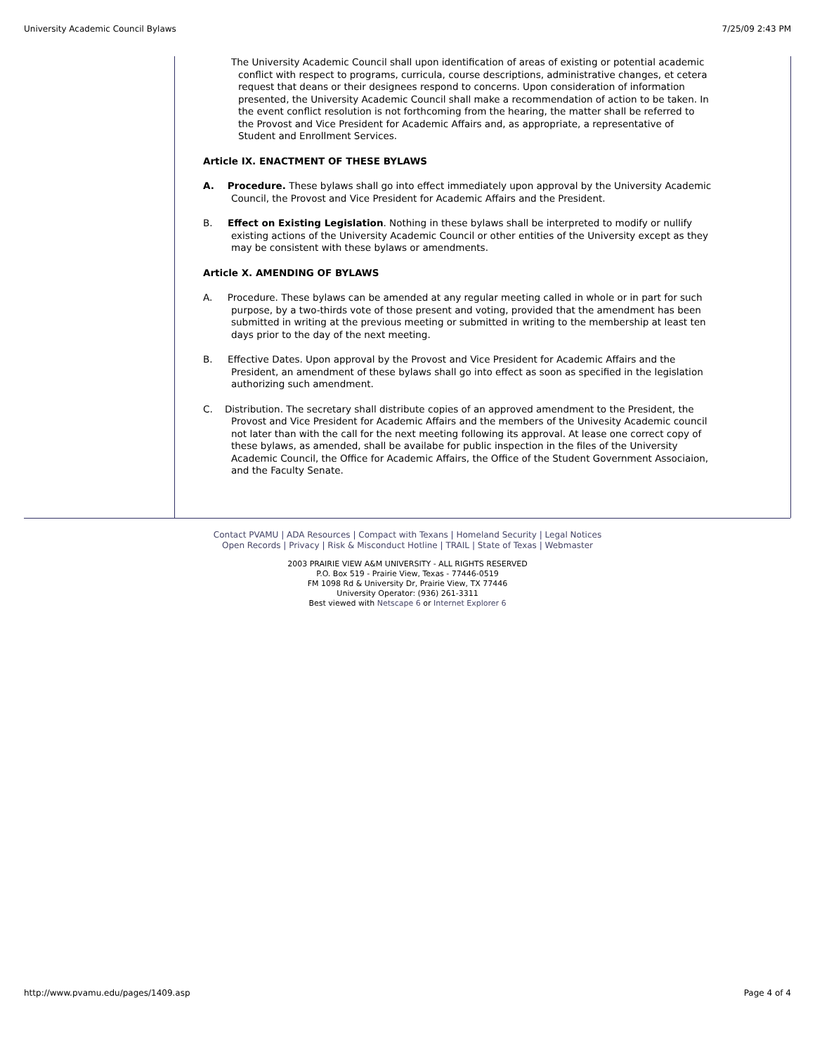University Academic Council Bylaws 7/25/09 2:43 PM
The University Academic Council shall upon identification of areas of existing or potential academic conflict with respect to programs, curricula, course descriptions, administrative changes, et cetera request that deans or their designees respond to concerns. Upon consideration of information presented, the University Academic Council shall make a recommendation of action to be taken. In the event conflict resolution is not forthcoming from the hearing, the matter shall be referred to the Provost and Vice President for Academic Affairs and, as appropriate, a representative of Student and Enrollment Services.
Article IX. ENACTMENT OF THESE BYLAWS
A. Procedure. These bylaws shall go into effect immediately upon approval by the University Academic Council, the Provost and Vice President for Academic Affairs and the President.
B. Effect on Existing Legislation. Nothing in these bylaws shall be interpreted to modify or nullify existing actions of the University Academic Council or other entities of the University except as they may be consistent with these bylaws or amendments.
Article X. AMENDING OF BYLAWS
A. Procedure. These bylaws can be amended at any regular meeting called in whole or in part for such purpose, by a two-thirds vote of those present and voting, provided that the amendment has been submitted in writing at the previous meeting or submitted in writing to the membership at least ten days prior to the day of the next meeting.
B. Effective Dates. Upon approval by the Provost and Vice President for Academic Affairs and the President, an amendment of these bylaws shall go into effect as soon as specified in the legislation authorizing such amendment.
C. Distribution. The secretary shall distribute copies of an approved amendment to the President, the Provost and Vice President for Academic Affairs and the members of the Univesity Academic council not later than with the call for the next meeting following its approval. At lease one correct copy of these bylaws, as amended, shall be availabe for public inspection in the files of the University Academic Council, the Office for Academic Affairs, the Office of the Student Government Associaion, and the Faculty Senate.
Contact PVAMU | ADA Resources | Compact with Texans | Homeland Security | Legal Notices
Open Records | Privacy | Risk & Misconduct Hotline | TRAIL | State of Texas | Webmaster
2003 PRAIRIE VIEW A&M UNIVERSITY - ALL RIGHTS RESERVED
P.O. Box 519 - Prairie View, Texas - 77446-0519
FM 1098 Rd & University Dr, Prairie View, TX 77446
University Operator: (936) 261-3311
Best viewed with Netscape 6 or Internet Explorer 6
http://www.pvamu.edu/pages/1409.asp Page 4 of 4